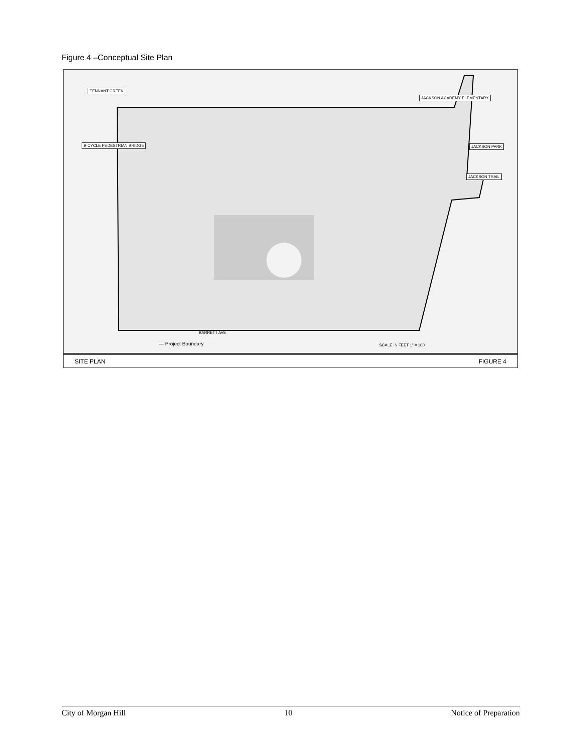Figure 4 –Conceptual Site Plan
TENNANT CREEK
BICYCLE PEDESTRIAN BRIDGE
JACKSON ACADEMY ELEMENTARY
JACKSON PARK
JACKSON TRAIL
BARRETT AVE
— Project Boundary SCALE IN FEET 1" = 100'
SITE PLAN FIGURE 4
City of Morgan Hill 10 Notice of Preparation